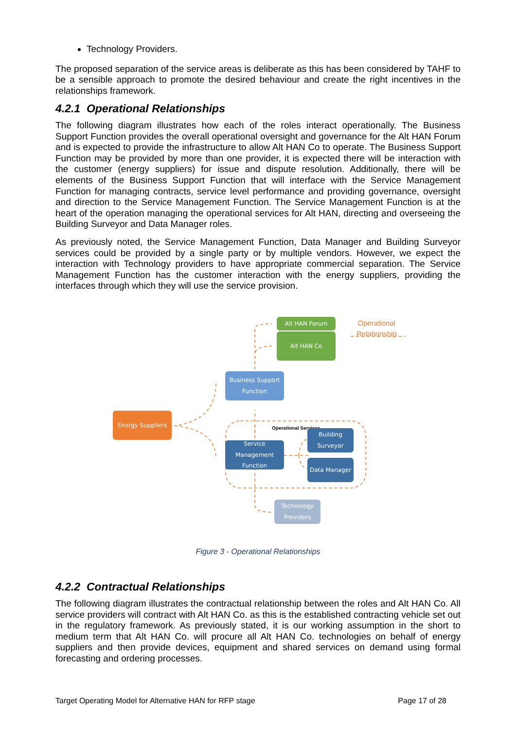Technology Providers.
The proposed separation of the service areas is deliberate as this has been considered by TAHF to be a sensible approach to promote the desired behaviour and create the right incentives in the relationships framework.
4.2.1 Operational Relationships
The following diagram illustrates how each of the roles interact operationally. The Business Support Function provides the overall operational oversight and governance for the Alt HAN Forum and is expected to provide the infrastructure to allow Alt HAN Co to operate. The Business Support Function may be provided by more than one provider, it is expected there will be interaction with the customer (energy suppliers) for issue and dispute resolution. Additionally, there will be elements of the Business Support Function that will interface with the Service Management Function for managing contracts, service level performance and providing governance, oversight and direction to the Service Management Function. The Service Management Function is at the heart of the operation managing the operational services for Alt HAN, directing and overseeing the Building Surveyor and Data Manager roles.
As previously noted, the Service Management Function, Data Manager and Building Surveyor services could be provided by a single party or by multiple vendors. However, we expect the interaction with Technology providers to have appropriate commercial separation. The Service Management Function has the customer interaction with the energy suppliers, providing the interfaces through which they will use the service provision.
Operational
Relationship
Operational Services
Alt HAN Forum
Alt HAN Co
Business Support Function
Energy Suppliers
Service Management Function
Building Surveyor
Data Manager
Technology Providers
Figure 3 - Operational Relationships
4.2.2 Contractual Relationships
The following diagram illustrates the contractual relationship between the roles and Alt HAN Co. All service providers will contract with Alt HAN Co. as this is the established contracting vehicle set out in the regulatory framework. As previously stated, it is our working assumption in the short to medium term that Alt HAN Co. will procure all Alt HAN Co. technologies on behalf of energy suppliers and then provide devices, equipment and shared services on demand using formal forecasting and ordering processes.
Target Operating Model for Alternative HAN for RFP stage Page 17 of 28